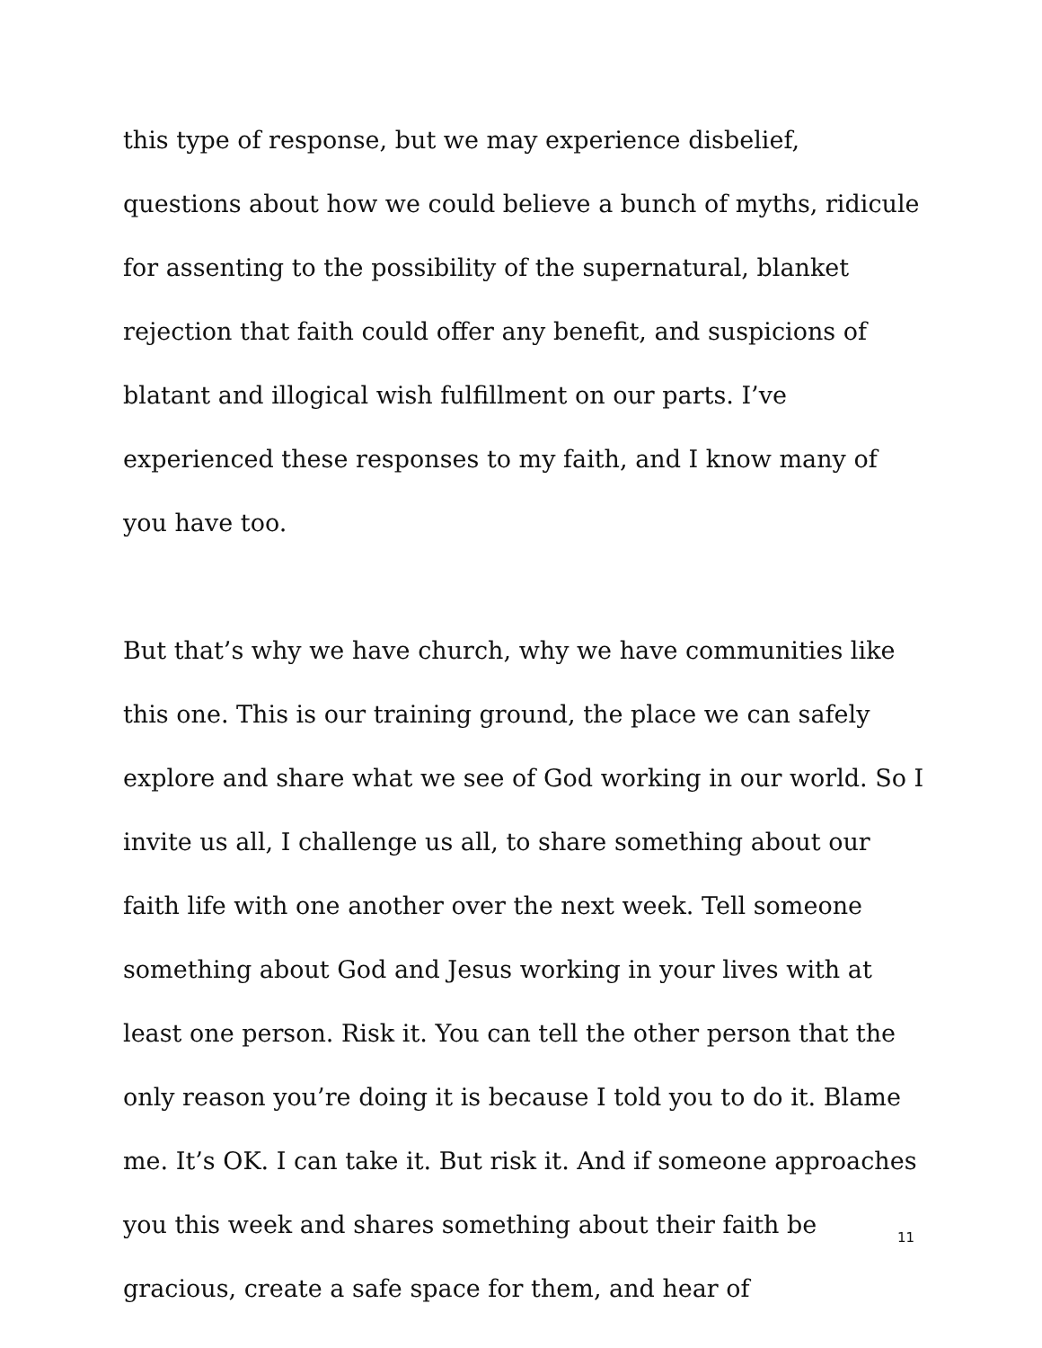this type of response, but we may experience disbelief, questions about how we could believe a bunch of myths, ridicule for assenting to the possibility of the supernatural, blanket rejection that faith could offer any benefit, and suspicions of blatant and illogical wish fulfillment on our parts. I’ve experienced these responses to my faith, and I know many of you have too.
But that’s why we have church, why we have communities like this one. This is our training ground, the place we can safely explore and share what we see of God working in our world. So I invite us all, I challenge us all, to share something about our faith life with one another over the next week. Tell someone something about God and Jesus working in your lives with at least one person. Risk it. You can tell the other person that the only reason you’re doing it is because I told you to do it. Blame me. It’s OK. I can take it. But risk it. And if someone approaches you this week and shares something about their faith be gracious, create a safe space for them, and hear of
11